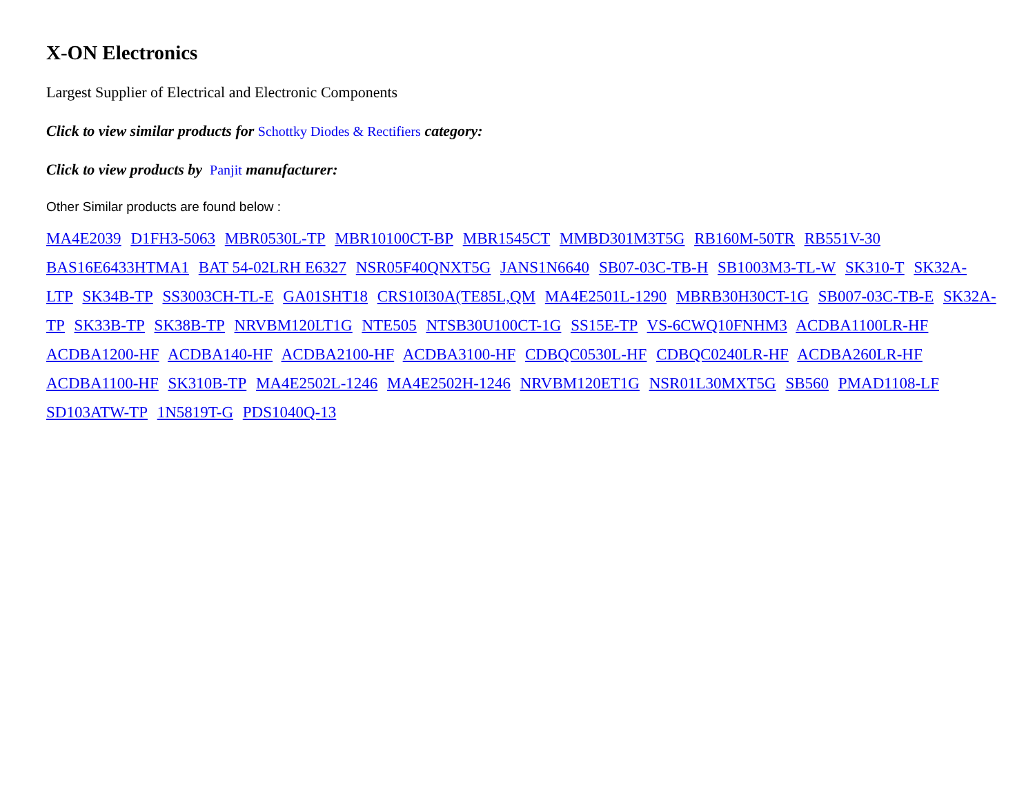X-ON Electronics
Largest Supplier of Electrical and Electronic Components
Click to view similar products for Schottky Diodes & Rectifiers category:
Click to view products by Panjit manufacturer:
Other Similar products are found below :
MA4E2039 D1FH3-5063 MBR0530L-TP MBR10100CT-BP MBR1545CT MMBD301M3T5G RB160M-50TR RB551V-30 BAS16E6433HTMA1 BAT 54-02LRH E6327 NSR05F40QNXT5G JANS1N6640 SB07-03C-TB-H SB1003M3-TL-W SK310-T SK32A-LTP SK34B-TP SS3003CH-TL-E GA01SHT18 CRS10I30A(TE85L,QM MA4E2501L-1290 MBRB30H30CT-1G SB007-03C-TB-E SK32A-TP SK33B-TP SK38B-TP NRVBM120LT1G NTE505 NTSB30U100CT-1G SS15E-TP VS-6CWQ10FNHM3 ACDBA1100LR-HF ACDBA1200-HF ACDBA140-HF ACDBA2100-HF ACDBA3100-HF CDBQC0530L-HF CDBQC0240LR-HF ACDBA260LR-HF ACDBA1100-HF SK310B-TP MA4E2502L-1246 MA4E2502H-1246 NRVBM120ET1G NSR01L30MXT5G SB560 PMAD1108-LF SD103ATW-TP 1N5819T-G PDS1040Q-13